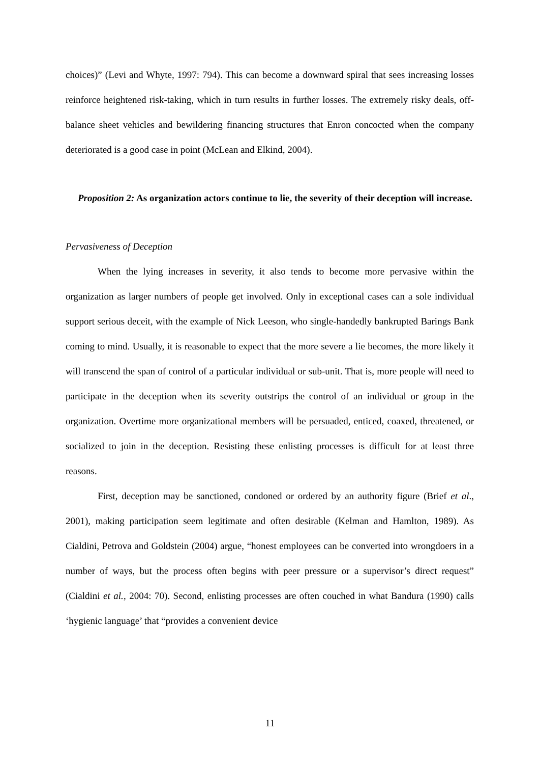choices)” (Levi and Whyte, 1997: 794). This can become a downward spiral that sees increasing losses reinforce heightened risk-taking, which in turn results in further losses. The extremely risky deals, off-balance sheet vehicles and bewildering financing structures that Enron concocted when the company deteriorated is a good case in point (McLean and Elkind, 2004).
Proposition 2: As organization actors continue to lie, the severity of their deception will increase.
Pervasiveness of Deception
When the lying increases in severity, it also tends to become more pervasive within the organization as larger numbers of people get involved. Only in exceptional cases can a sole individual support serious deceit, with the example of Nick Leeson, who single-handedly bankrupted Barings Bank coming to mind. Usually, it is reasonable to expect that the more severe a lie becomes, the more likely it will transcend the span of control of a particular individual or sub-unit. That is, more people will need to participate in the deception when its severity outstrips the control of an individual or group in the organization. Overtime more organizational members will be persuaded, enticed, coaxed, threatened, or socialized to join in the deception. Resisting these enlisting processes is difficult for at least three reasons.
First, deception may be sanctioned, condoned or ordered by an authority figure (Brief et al., 2001), making participation seem legitimate and often desirable (Kelman and Hamlton, 1989). As Cialdini, Petrova and Goldstein (2004) argue, “honest employees can be converted into wrongdoers in a number of ways, but the process often begins with peer pressure or a supervisor’s direct request” (Cialdini et al., 2004: 70). Second, enlisting processes are often couched in what Bandura (1990) calls ‘hygienic language’ that “provides a convenient device
11